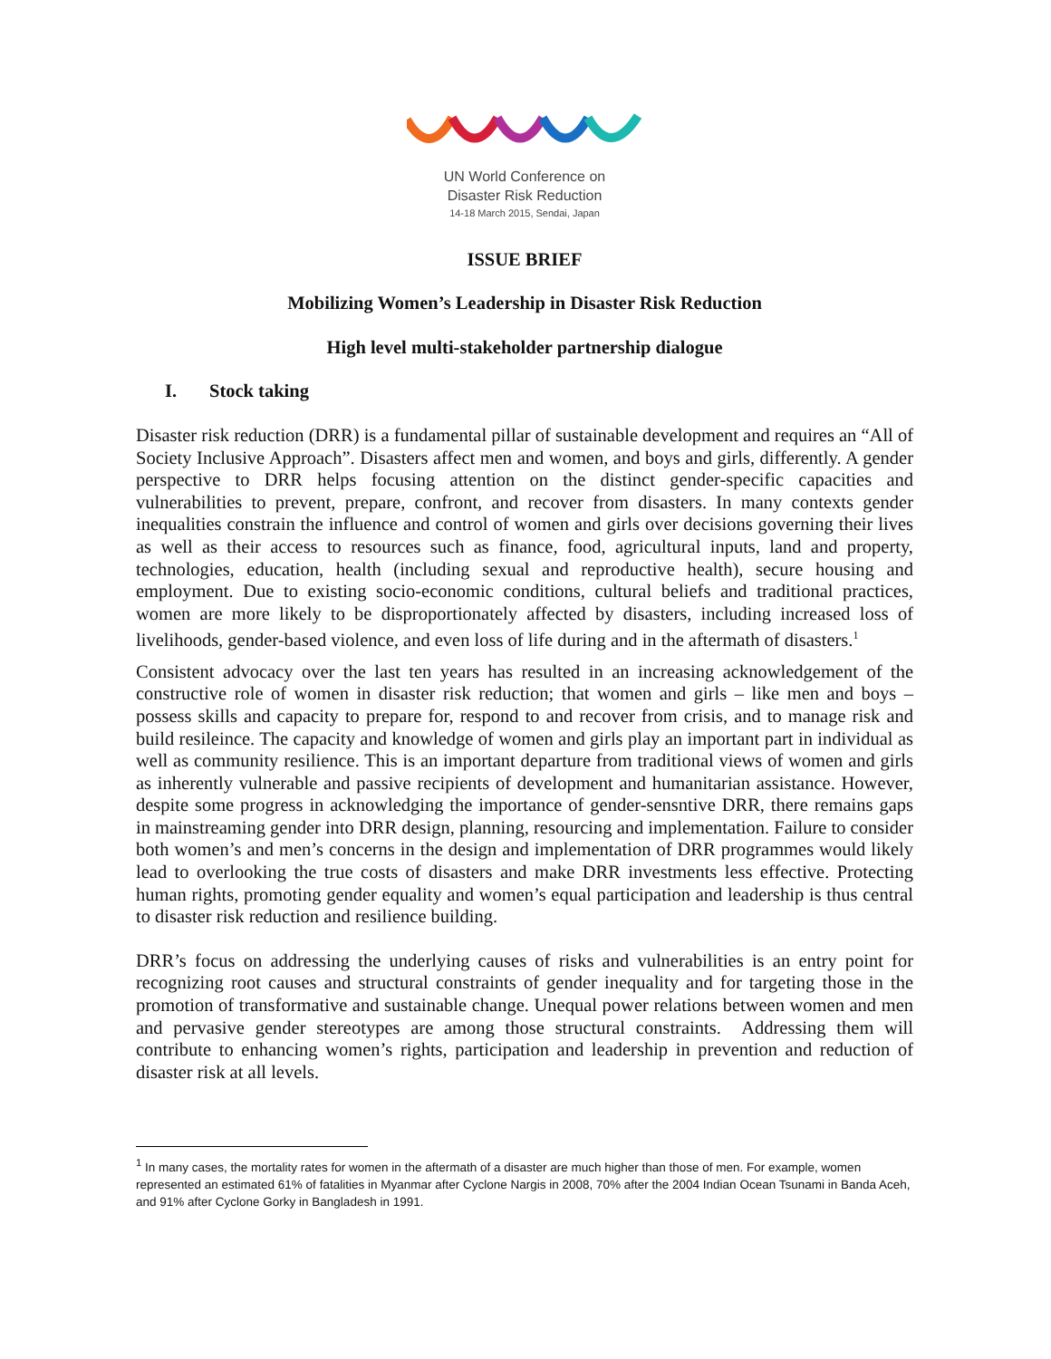UN World Conference on
Disaster Risk Reduction
14-18 March 2015, Sendai, Japan
ISSUE BRIEF
Mobilizing Women’s Leadership in Disaster Risk Reduction
High level multi-stakeholder partnership dialogue
I. Stock taking
Disaster risk reduction (DRR) is a fundamental pillar of sustainable development and requires an “All of Society Inclusive Approach”. Disasters affect men and women, and boys and girls, differently. A gender perspective to DRR helps focusing attention on the distinct gender-specific capacities and vulnerabilities to prevent, prepare, confront, and recover from disasters. In many contexts gender inequalities constrain the influence and control of women and girls over decisions governing their lives as well as their access to resources such as finance, food, agricultural inputs, land and property, technologies, education, health (including sexual and reproductive health), secure housing and employment. Due to existing socio-economic conditions, cultural beliefs and traditional practices, women are more likely to be disproportionately affected by disasters, including increased loss of livelihoods, gender-based violence, and even loss of life during and in the aftermath of disasters.<sup>1</sup>
Consistent advocacy over the last ten years has resulted in an increasing acknowledgement of the constructive role of women in disaster risk reduction; that women and girls – like men and boys – possess skills and capacity to prepare for, respond to and recover from crisis, and to manage risk and build resileince. The capacity and knowledge of women and girls play an important part in individual as well as community resilience. This is an important departure from traditional views of women and girls as inherently vulnerable and passive recipients of development and humanitarian assistance. However, despite some progress in acknowledging the importance of gender-sensntive DRR, there remains gaps in mainstreaming gender into DRR design, planning, resourcing and implementation. Failure to consider both women’s and men’s concerns in the design and implementation of DRR programmes would likely lead to overlooking the true costs of disasters and make DRR investments less effective. Protecting human rights, promoting gender equality and women’s equal participation and leadership is thus central to disaster risk reduction and resilience building.
DRR’s focus on addressing the underlying causes of risks and vulnerabilities is an entry point for recognizing root causes and structural constraints of gender inequality and for targeting those in the promotion of transformative and sustainable change. Unequal power relations between women and men and pervasive gender stereotypes are among those structural constraints. Addressing them will contribute to enhancing women’s rights, participation and leadership in prevention and reduction of disaster risk at all levels.
<sup>1</sup> In many cases, the mortality rates for women in the aftermath of a disaster are much higher than those of men. For example, women represented an estimated 61% of fatalities in Myanmar after Cyclone Nargis in 2008, 70% after the 2004 Indian Ocean Tsunami in Banda Aceh, and 91% after Cyclone Gorky in Bangladesh in 1991.